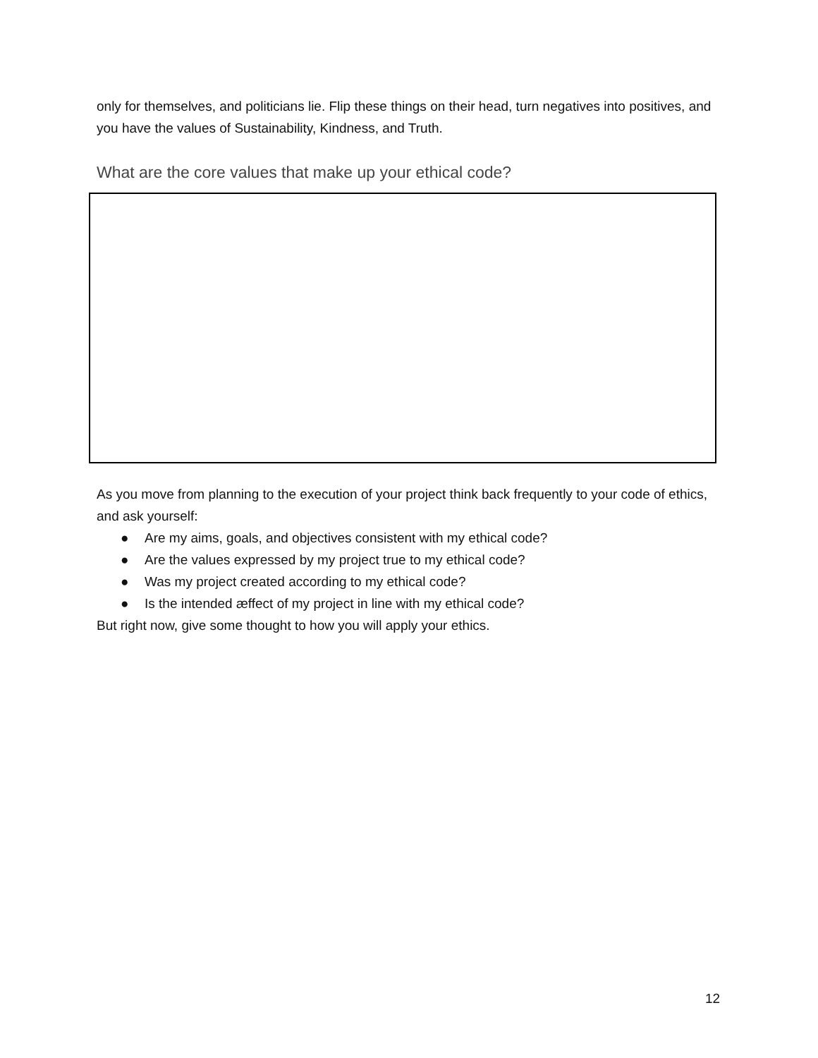only for themselves, and politicians lie. Flip these things on their head, turn negatives into positives, and you have the values of Sustainability, Kindness, and Truth.
What are the core values that make up your ethical code?
As you move from planning to the execution of your project think back frequently to your code of ethics, and ask yourself:
● Are my aims, goals, and objectives consistent with my ethical code?
● Are the values expressed by my project true to my ethical code?
● Was my project created according to my ethical code?
● Is the intended æffect of my project in line with my ethical code?
But right now, give some thought to how you will apply your ethics.
12